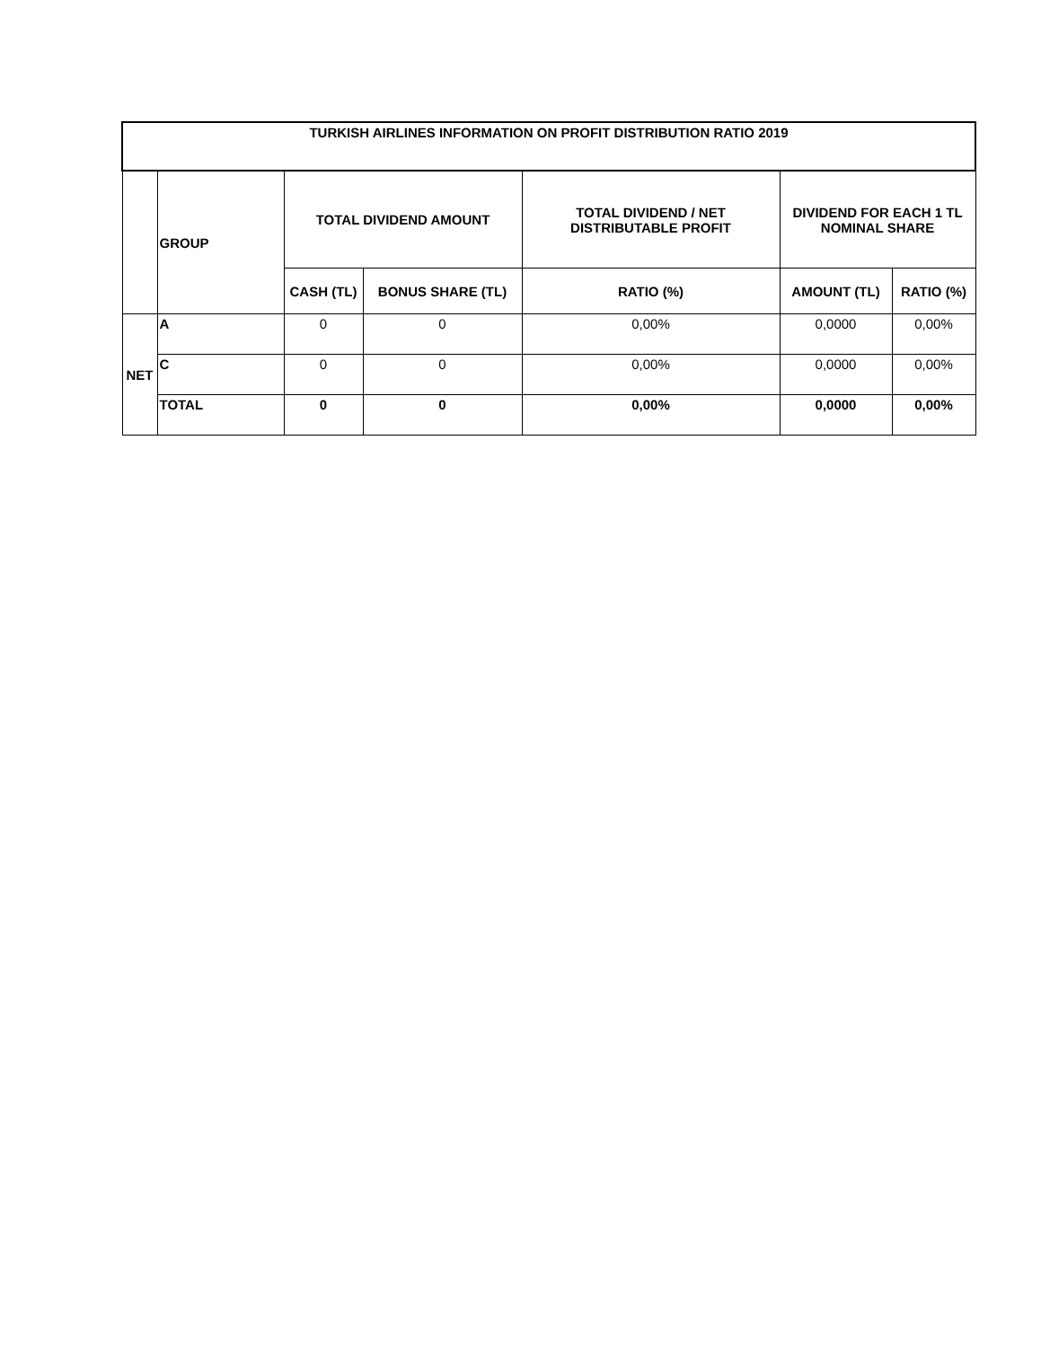| TURKISH AIRLINES INFORMATION ON PROFIT DISTRIBUTION RATIO 2019 | | | | | | |
| --- | --- | --- | --- | --- | --- | --- |
| | GROUP | TOTAL DIVIDEND AMOUNT | | TOTAL DIVIDEND / NET DISTRIBUTABLE PROFIT | DIVIDEND FOR EACH 1 TL NOMINAL SHARE | |
| | | CASH (TL) | BONUS SHARE (TL) | RATIO (%) | AMOUNT (TL) | RATIO (%) |
| NET | A | 0 | 0 | 0,00% | 0,0000 | 0,00% |
| | C | 0 | 0 | 0,00% | 0,0000 | 0,00% |
| | TOTAL | 0 | 0 | 0,00% | 0,0000 | 0,00% |